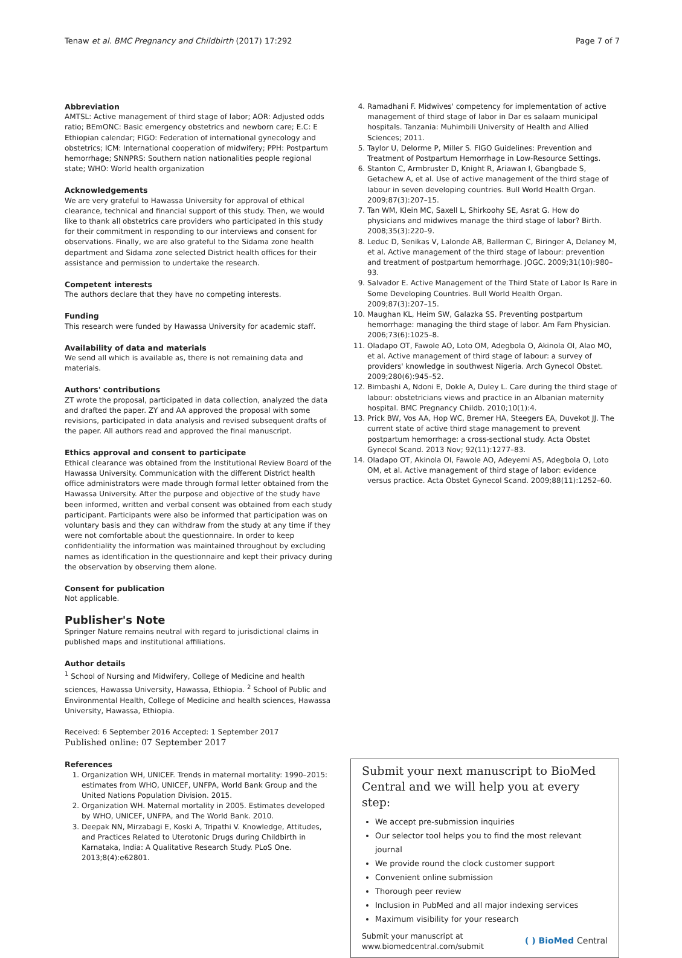Tenaw et al. BMC Pregnancy and Childbirth (2017) 17:292 Page 7 of 7
Abbreviation
AMTSL: Active management of third stage of labor; AOR: Adjusted odds ratio; BEmONC: Basic emergency obstetrics and newborn care; E.C: E Ethiopian calendar; FIGO: Federation of international gynecology and obstetrics; ICM: International cooperation of midwifery; PPH: Postpartum hemorrhage; SNNPRS: Southern nation nationalities people regional state; WHO: World health organization
Acknowledgements
We are very grateful to Hawassa University for approval of ethical clearance, technical and financial support of this study. Then, we would like to thank all obstetrics care providers who participated in this study for their commitment in responding to our interviews and consent for observations. Finally, we are also grateful to the Sidama zone health department and Sidama zone selected District health offices for their assistance and permission to undertake the research.
Competent interests
The authors declare that they have no competing interests.
Funding
This research were funded by Hawassa University for academic staff.
Availability of data and materials
We send all which is available as, there is not remaining data and materials.
Authors' contributions
ZT wrote the proposal, participated in data collection, analyzed the data and drafted the paper. ZY and AA approved the proposal with some revisions, participated in data analysis and revised subsequent drafts of the paper. All authors read and approved the final manuscript.
Ethics approval and consent to participate
Ethical clearance was obtained from the Institutional Review Board of the Hawassa University. Communication with the different District health office administrators were made through formal letter obtained from the Hawassa University. After the purpose and objective of the study have been informed, written and verbal consent was obtained from each study participant. Participants were also be informed that participation was on voluntary basis and they can withdraw from the study at any time if they were not comfortable about the questionnaire. In order to keep confidentiality the information was maintained throughout by excluding names as identification in the questionnaire and kept their privacy during the observation by observing them alone.
Consent for publication
Not applicable.
Publisher's Note
Springer Nature remains neutral with regard to jurisdictional claims in published maps and institutional affiliations.
Author details
<sup>1</sup> School of Nursing and Midwifery, College of Medicine and health sciences, Hawassa University, Hawassa, Ethiopia. <sup>2</sup> School of Public and Environmental Health, College of Medicine and health sciences, Hawassa University, Hawassa, Ethiopia.
Received: 6 September 2016 Accepted: 1 September 2017
Published online: 07 September 2017
References
1. Organization WH, UNICEF. Trends in maternal mortality: 1990–2015: estimates from WHO, UNICEF, UNFPA, World Bank Group and the United Nations Population Division. 2015.
2. Organization WH. Maternal mortality in 2005. Estimates developed by WHO, UNICEF, UNFPA, and The World Bank. 2010.
3. Deepak NN, Mirzabagi E, Koski A, Tripathi V. Knowledge, Attitudes, and Practices Related to Uterotonic Drugs during Childbirth in Karnataka, India: A Qualitative Research Study. PLoS One. 2013;8(4):e62801.
4. Ramadhani F. Midwives' competency for implementation of active management of third stage of labor in Dar es salaam municipal hospitals. Tanzania: Muhimbili University of Health and Allied Sciences; 2011.
5. Taylor U, Delorme P, Miller S. FIGO Guidelines: Prevention and Treatment of Postpartum Hemorrhage in Low-Resource Settings.
6. Stanton C, Armbruster D, Knight R, Ariawan I, Gbangbade S, Getachew A, et al. Use of active management of the third stage of labour in seven developing countries. Bull World Health Organ. 2009;87(3):207–15.
7. Tan WM, Klein MC, Saxell L, Shirkoohy SE, Asrat G. How do physicians and midwives manage the third stage of labor? Birth. 2008;35(3):220–9.
8. Leduc D, Senikas V, Lalonde AB, Ballerman C, Biringer A, Delaney M, et al. Active management of the third stage of labour: prevention and treatment of postpartum hemorrhage. JOGC. 2009;31(10):980–93.
9. Salvador E. Active Management of the Third State of Labor Is Rare in Some Developing Countries. Bull World Health Organ. 2009;87(3):207–15.
10. Maughan KL, Heim SW, Galazka SS. Preventing postpartum hemorrhage: managing the third stage of labor. Am Fam Physician. 2006;73(6):1025–8.
11. Oladapo OT, Fawole AO, Loto OM, Adegbola O, Akinola OI, Alao MO, et al. Active management of third stage of labour: a survey of providers' knowledge in southwest Nigeria. Arch Gynecol Obstet. 2009;280(6):945–52.
12. Bimbashi A, Ndoni E, Dokle A, Duley L. Care during the third stage of labour: obstetricians views and practice in an Albanian maternity hospital. BMC Pregnancy Childb. 2010;10(1):4.
13. Prick BW, Vos AA, Hop WC, Bremer HA, Steegers EA, Duvekot JJ. The current state of active third stage management to prevent postpartum hemorrhage: a cross-sectional study. Acta Obstet Gynecol Scand. 2013 Nov; 92(11):1277–83.
14. Oladapo OT, Akinola OI, Fawole AO, Adeyemi AS, Adegbola O, Loto OM, et al. Active management of third stage of labor: evidence versus practice. Acta Obstet Gynecol Scand. 2009;88(11):1252–60.
Submit your next manuscript to BioMed Central and we will help you at every step:
We accept pre-submission inquiries
Our selector tool helps you to find the most relevant journal
We provide round the clock customer support
Convenient online submission
Thorough peer review
Inclusion in PubMed and all major indexing services
Maximum visibility for your research
Submit your manuscript at
www.biomedcentral.com/submit ( ) BioMed Central